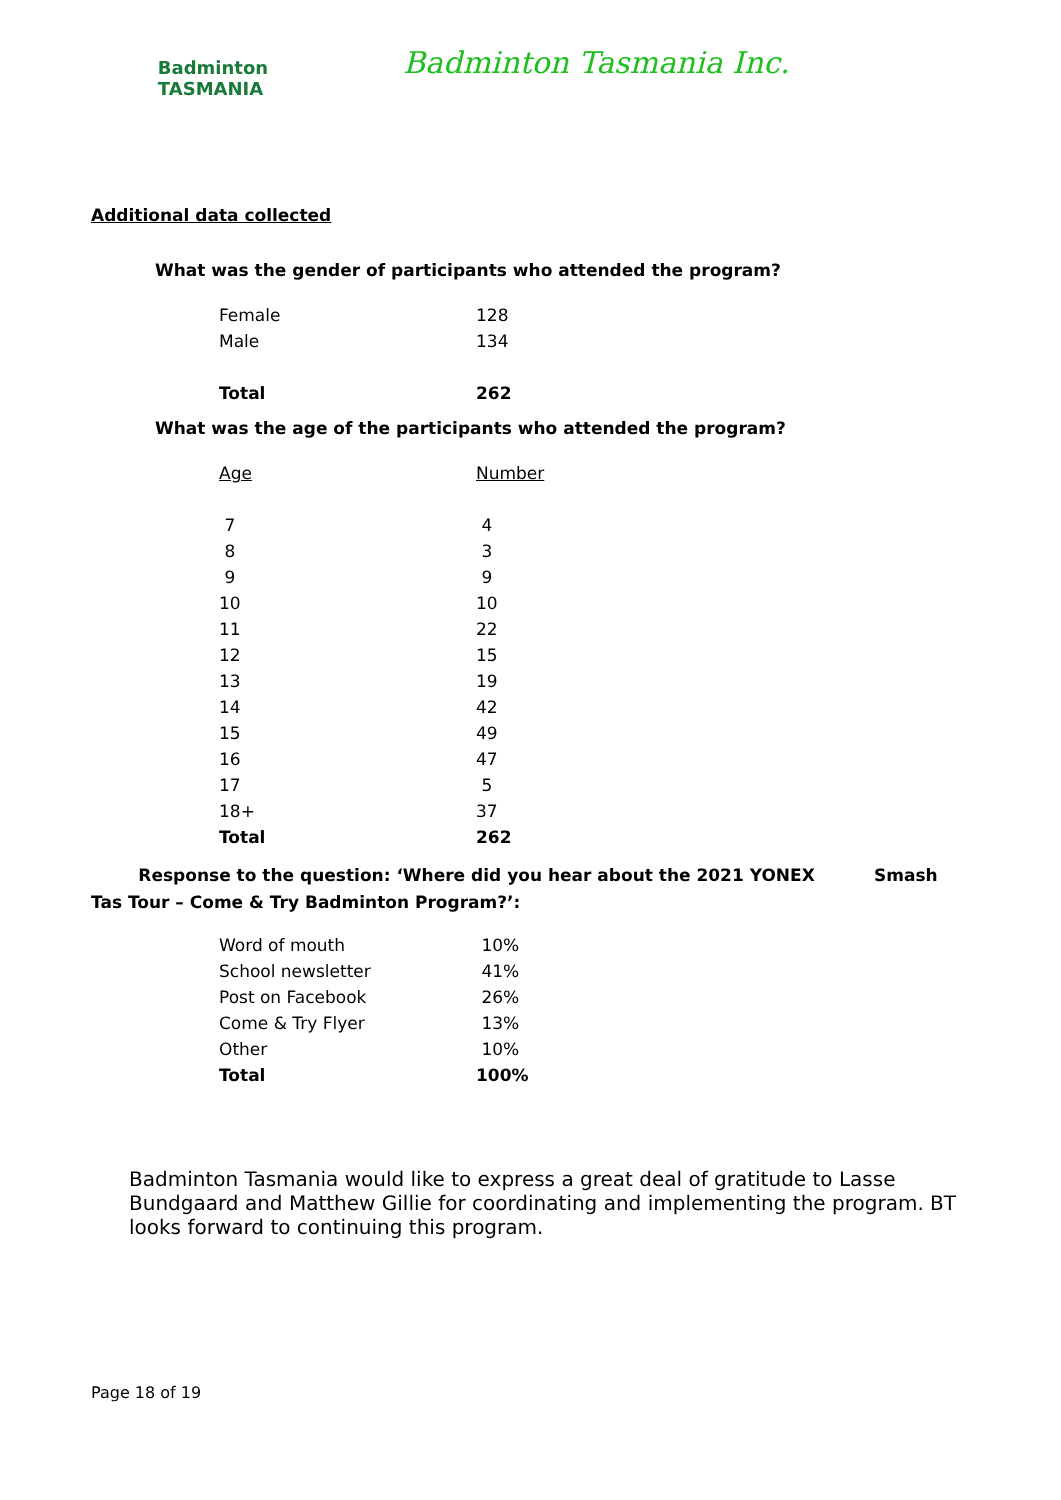Badminton
TASMANIA
Badminton Tasmania Inc.
Additional data collected
What was the gender of participants who attended the program?
| Female | 128 |
| Male | 134 |
| Total | 262 |
What was the age of the participants who attended the program?
| Age | Number |
| --- | --- |
| 7 | 4 |
| 8 | 3 |
| 9 | 9 |
| 10 | 10 |
| 11 | 22 |
| 12 | 15 |
| 13 | 19 |
| 14 | 42 |
| 15 | 49 |
| 16 | 47 |
| 17 | 5 |
| 18+ | 37 |
| Total | 262 |
Response to the question: ‘Where did you hear about the 2021 YONEX Smash Tas Tour – Come & Try Badminton Program?’:
| Word of mouth | 10% |
| School newsletter | 41% |
| Post on Facebook | 26% |
| Come & Try Flyer | 13% |
| Other | 10% |
| Total | 100% |
Badminton Tasmania would like to express a great deal of gratitude to Lasse Bundgaard and Matthew Gillie for coordinating and implementing the program. BT looks forward to continuing this program.
Page 18 of 19